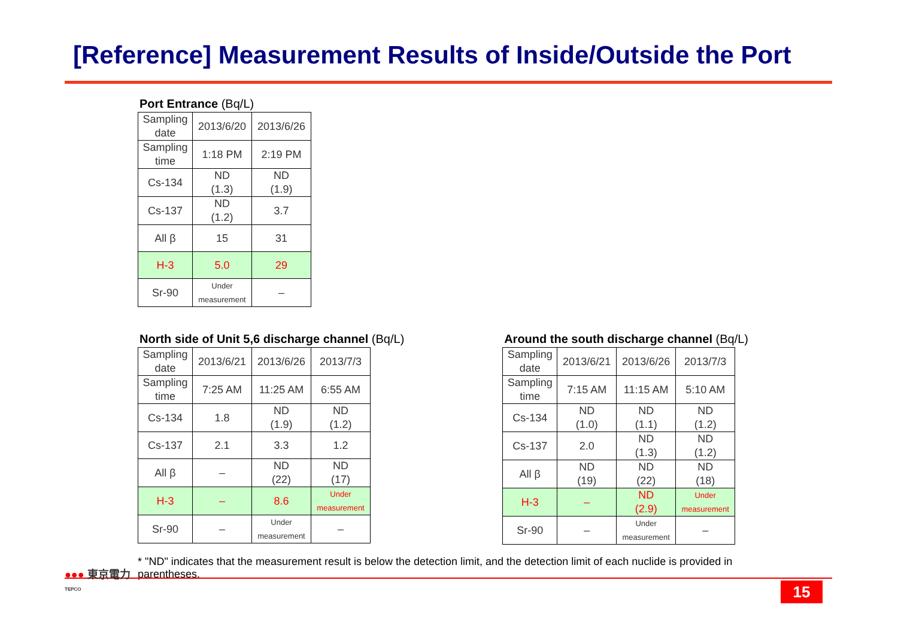[Reference] Measurement Results of Inside/Outside the Port
Port Entrance (Bq/L)
| Sampling date | 2013/6/20 | 2013/6/26 |
| Sampling time | 1:18 PM | 2:19 PM |
| Cs-134 | ND (1.3) | ND (1.9) |
| Cs-137 | ND (1.2) | 3.7 |
| All β | 15 | 31 |
| H-3 | 5.0 | 29 |
| Sr-90 | Under measurement | – |
North side of Unit 5,6 discharge channel (Bq/L)
| Sampling date | 2013/6/21 | 2013/6/26 | 2013/7/3 |
| Sampling time | 7:25 AM | 11:25 AM | 6:55 AM |
| Cs-134 | 1.8 | ND (1.9) | ND (1.2) |
| Cs-137 | 2.1 | 3.3 | 1.2 |
| All β | – | ND (22) | ND (17) |
| H-3 | – | 8.6 | Under measurement |
| Sr-90 | – | Under measurement | – |
Around the south discharge channel (Bq/L)
| Sampling date | 2013/6/21 | 2013/6/26 | 2013/7/3 |
| Sampling time | 7:15 AM | 11:15 AM | 5:10 AM |
| Cs-134 | ND (1.0) | ND (1.1) | ND (1.2) |
| Cs-137 | 2.0 | ND (1.3) | ND (1.2) |
| All β | ND (19) | ND (22) | ND (18) |
| H-3 | – | ND (2.9) | Under measurement |
| Sr-90 | – | Under measurement | – |
* "ND" indicates that the measurement result is below the detection limit, and the detection limit of each nuclide is provided in parentheses.
●●● 東京電力
TEPCO
15